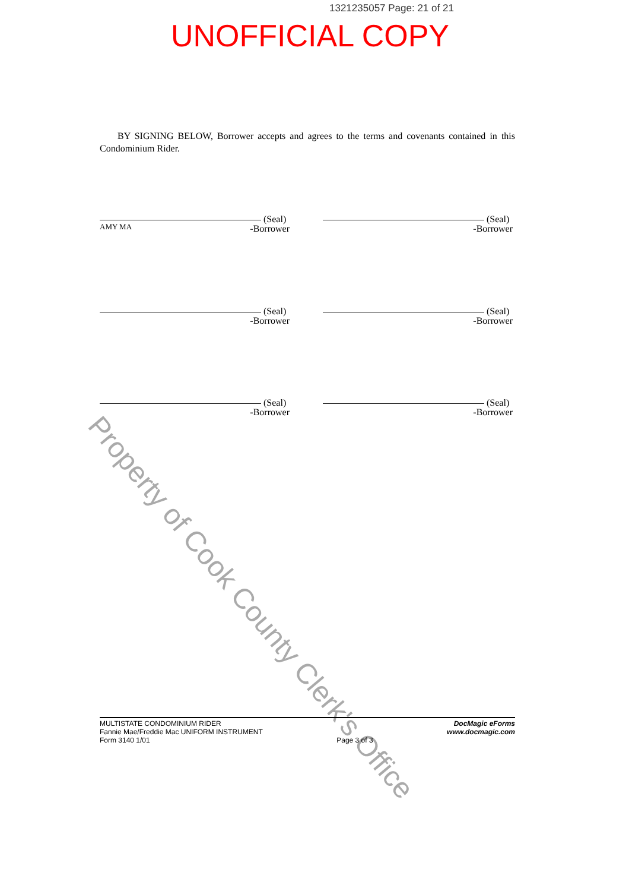1321235057 Page: 21 of 21
UNOFFICIAL COPY
BY SIGNING BELOW, Borrower accepts and agrees to the terms and covenants contained in this Condominium Rider.
(Seal)
-Borrower
AMY MA
(Seal)
-Borrower
(Seal)
-Borrower
(Seal)
-Borrower
(Seal)
-Borrower
(Seal)
-Borrower
Property of Cook County Clerk's Office
MULTISTATE CONDOMINIUM RIDER
Fannie Mae/Freddie Mac UNIFORM INSTRUMENT
Form 3140 1/01
Page 3 of 3
DocMagic eForms
www.docmagic.com